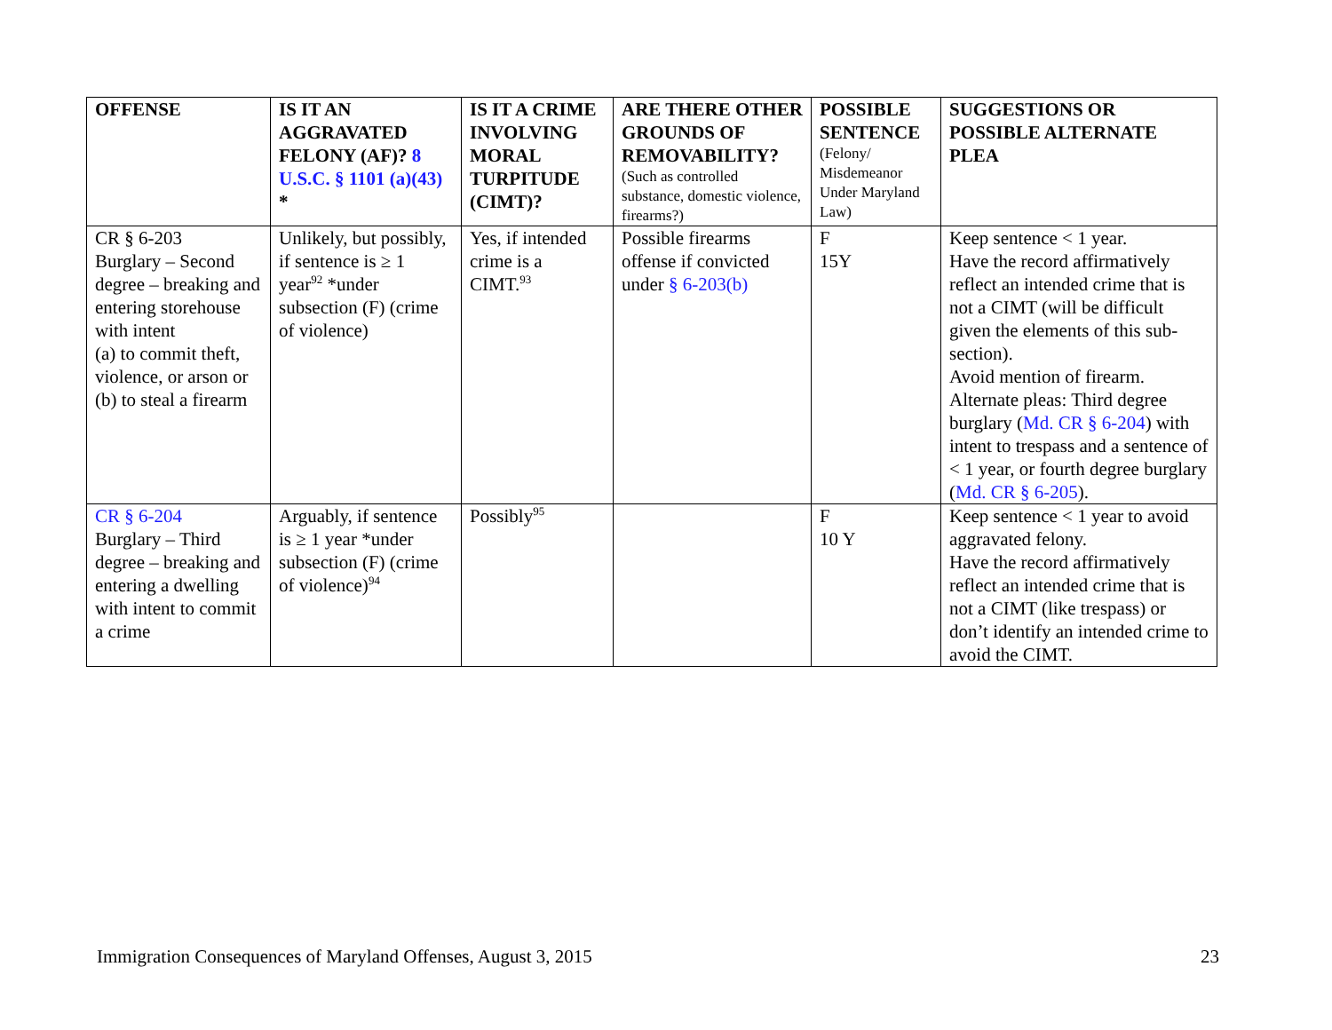| OFFENSE | IS IT AN AGGRAVATED FELONY (AF)? 8 U.S.C. § 1101 (a)(43) * | IS IT A CRIME INVOLVING MORAL TURPITUDE (CIMT)? | ARE THERE OTHER GROUNDS OF REMOVABILITY? (Such as controlled substance, domestic violence, firearms?) | POSSIBLE SENTENCE (Felony/ Misdemeanor Under Maryland Law) | SUGGESTIONS OR POSSIBLE ALTERNATE PLEA |
| --- | --- | --- | --- | --- | --- |
| CR § 6-203 Burglary – Second degree – breaking and entering storehouse with intent (a) to commit theft, violence, or arson or (b) to steal a firearm | Unlikely, but possibly, if sentence is ≥ 1 year<sup>92</sup> *under subsection (F) (crime of violence) | Yes, if intended crime is a CIMT.<sup>93</sup> | Possible firearms offense if convicted under § 6-203(b) | F 15Y | Keep sentence < 1 year. Have the record affirmatively reflect an intended crime that is not a CIMT (will be difficult given the elements of this sub-section). Avoid mention of firearm. Alternate pleas: Third degree burglary ( Md. CR § 6-204 ) with intent to trespass and a sentence of < 1 year, or fourth degree burglary ( Md. CR § 6-205 ). |
| CR § 6-204 Burglary – Third degree – breaking and entering a dwelling with intent to commit a crime | Arguably, if sentence is ≥ 1 year *under subsection (F) (crime of violence)<sup>94</sup> | Possibly<sup>95</sup> | | F 10 Y | Keep sentence < 1 year to avoid aggravated felony. Have the record affirmatively reflect an intended crime that is not a CIMT (like trespass) or don’t identify an intended crime to avoid the CIMT. |
Immigration Consequences of Maryland Offenses, August 3, 2015 23